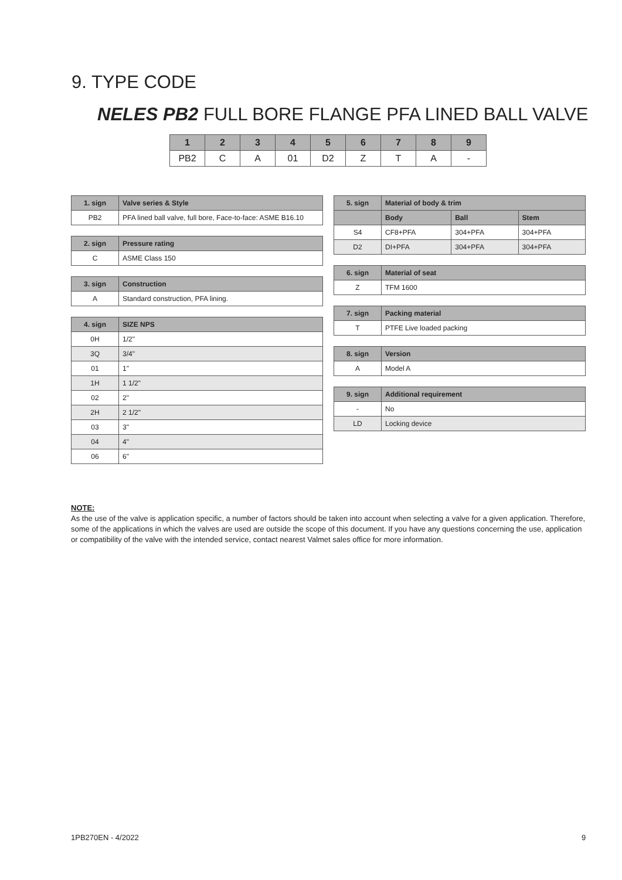9. TYPE CODE
NELES PB2 FULL BORE FLANGE PFA LINED BALL VALVE
| 1 | 2 | 3 | 4 | 5 | 6 | 7 | 8 | 9 |
| --- | --- | --- | --- | --- | --- | --- | --- | --- |
| PB2 | C | A | 01 | D2 | Z | T | A | - |
| 1. sign | Valve series & Style |
| --- | --- |
| PB2 | PFA lined ball valve, full bore, Face-to-face: ASME B16.10 |
| 2. sign | Pressure rating |
| --- | --- |
| C | ASME Class 150 |
| 3. sign | Construction |
| --- | --- |
| A | Standard construction, PFA lining. |
| 4. sign | SIZE NPS |
| --- | --- |
| 0H | 1/2" |
| 3Q | 3/4" |
| 01 | 1" |
| 1H | 1 1/2" |
| 02 | 2" |
| 2H | 2 1/2" |
| 03 | 3" |
| 04 | 4" |
| 06 | 6" |
| 5. sign | Material of body & trim | | |
| --- | --- | --- | --- |
| | Body | Ball | Stem |
| S4 | CF8+PFA | 304+PFA | 304+PFA |
| D2 | DI+PFA | 304+PFA | 304+PFA |
| 6. sign | Material of seat |
| --- | --- |
| Z | TFM 1600 |
| 7. sign | Packing material |
| --- | --- |
| T | PTFE Live loaded packing |
| 8. sign | Version |
| --- | --- |
| A | Model A |
| 9. sign | Additional requirement |
| --- | --- |
| - | No |
| LD | Locking device |
NOTE:
As the use of the valve is application specific, a number of factors should be taken into account when selecting a valve for a given application. Therefore, some of the applications in which the valves are used are outside the scope of this document. If you have any questions concerning the use, application or compatibility of the valve with the intended service, contact nearest Valmet sales office for more information.
1PB270EN - 4/2022 9